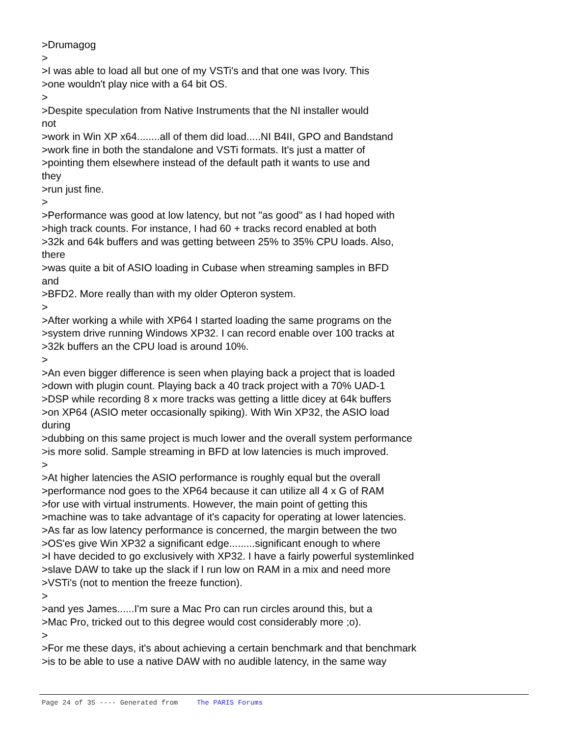>Drumagog > >I was able to load all but one of my VSTi's and that one was Ivory. This >one wouldn't play nice with a 64 bit OS. > >Despite speculation from Native Instruments that the NI installer would not >work in Win XP x64........all of them did load.....NI B4II, GPO and Bandstand >work fine in both the standalone and VSTi formats. It's just a matter of >pointing them elsewhere instead of the default path it wants to use and they >run just fine. > >Performance was good at low latency, but not "as good" as I had hoped with >high track counts. For instance, I had 60 + tracks record enabled at both >32k and 64k buffers and was getting between 25% to 35% CPU loads. Also, there >was quite a bit of ASIO loading in Cubase when streaming samples in BFD and >BFD2. More really than with my older Opteron system. > >After working a while with XP64 I started loading the same programs on the >system drive running Windows XP32. I can record enable over 100 tracks at >32k buffers an the CPU load is around 10%. > >An even bigger difference is seen when playing back a project that is loaded >down with plugin count. Playing back a 40 track project with a 70% UAD-1 >DSP while recording 8 x more tracks was getting a little dicey at 64k buffers >on XP64 (ASIO meter occasionally spiking). With Win XP32, the ASIO load during >dubbing on this same project is much lower and the overall system performance >is more solid. Sample streaming in BFD at low latencies is much improved. > >At higher latencies the ASIO performance is roughly equal but the overall >performance nod goes to the XP64 because it can utilize all 4 x G of RAM >for use with virtual instruments. However, the main point of getting this >machine was to take advantage of it's capacity for operating at lower latencies. >As far as low latency performance is concerned, the margin between the two >OS'es give Win XP32 a significant edge.........significant enough to where >I have decided to go exclusively with XP32. I have a fairly powerful systemlinked >slave DAW to take up the slack if I run low on RAM in a mix and need more >VSTi's (not to mention the freeze function). > >and yes James......I'm sure a Mac Pro can run circles around this, but a >Mac Pro, tricked out to this degree would cost considerably more ;o). > >For me these days, it's about achieving a certain benchmark and that benchmark >is to be able to use a native DAW with no audible latency, in the same way
Page 24 of 35 ---- Generated from The PARIS Forums